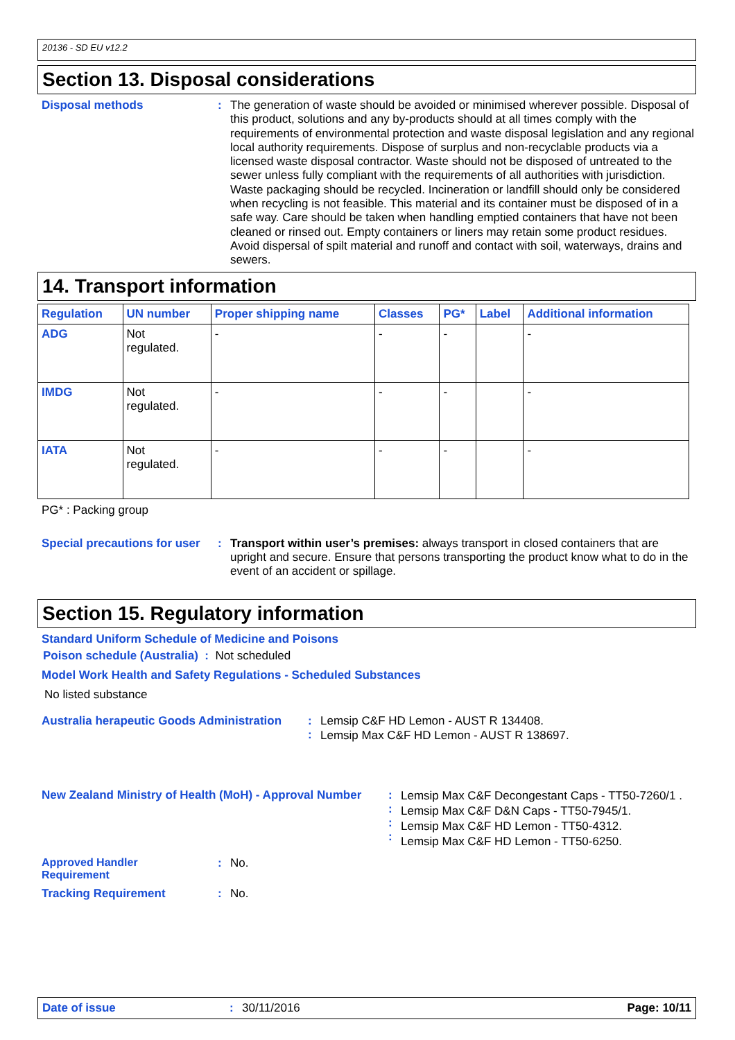20136 - SD EU v12.2
Section 13. Disposal considerations
Disposal methods :
The generation of waste should be avoided or minimised wherever possible. Disposal of this product, solutions and any by-products should at all times comply with the requirements of environmental protection and waste disposal legislation and any regional local authority requirements. Dispose of surplus and non-recyclable products via a licensed waste disposal contractor. Waste should not be disposed of untreated to the sewer unless fully compliant with the requirements of all authorities with jurisdiction. Waste packaging should be recycled. Incineration or landfill should only be considered when recycling is not feasible. This material and its container must be disposed of in a safe way. Care should be taken when handling emptied containers that have not been cleaned or rinsed out. Empty containers or liners may retain some product residues. Avoid dispersal of spilt material and runoff and contact with soil, waterways, drains and sewers.
14. Transport information
| Regulation | UN number | Proper shipping name | Classes | PG* | Label | Additional information |
| --- | --- | --- | --- | --- | --- | --- |
| ADG | Not regulated. | - | - | - | | - |
| IMDG | Not regulated. | - | - | - | | - |
| IATA | Not regulated. | - | - | - | | - |
PG* : Packing group
Special precautions for user
:
Transport within user’s premises: always transport in closed containers that are upright and secure. Ensure that persons transporting the product know what to do in the event of an accident or spillage.
Section 15. Regulatory information
Standard Uniform Schedule of Medicine and Poisons
Poison schedule (Australia) : Not scheduled
Model Work Health and Safety Regulations - Scheduled Substances
No listed substance
Australia herapeutic Goods Administration
:
:
Lemsip C&F HD Lemon - AUST R 134408.
Lemsip Max C&F HD Lemon - AUST R 138697.
New Zealand Ministry of Health (MoH) - Approval Number
:
:
:
:
Lemsip Max C&F Decongestant Caps - TT50-7260/1 .
Lemsip Max C&F D&N Caps - TT50-7945/1.
Lemsip Max C&F HD Lemon - TT50-4312.
Lemsip Max C&F HD Lemon - TT50-6250.
Approved Handler
Requirement
:
No.
Tracking Requirement :
No.
Date of issue: 30/11/2016 Page: 10/11